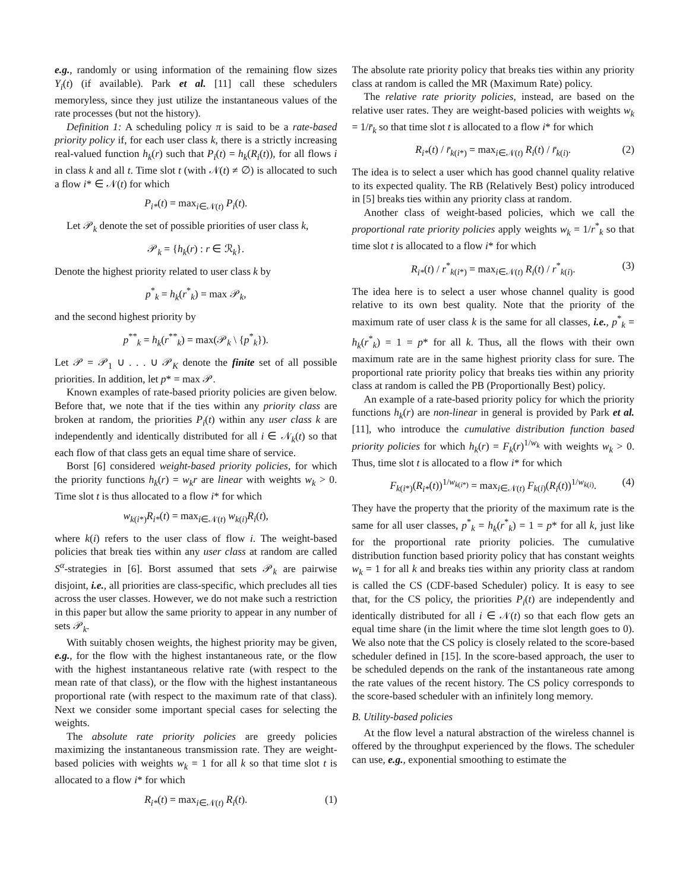e.g., randomly or using information of the remaining flow sizes Y<sub>i</sub>(t) (if available). Park et al. [11] call these schedulers memoryless, since they just utilize the instantaneous values of the rate processes (but not the history).
Definition 1: A scheduling policy π is said to be a rate-based priority policy if, for each user class k, there is a strictly increasing real-valued function h<sub>k</sub>(r) such that P<sub>i</sub>(t) = h<sub>k</sub>(R<sub>i</sub>(t)), for all flows i in class k and all t. Time slot t (with 𝒩(t) ≠ ∅) is allocated to such a flow i* ∈ 𝒩(t) for which
P<sub>i*</sub>(t) = max<sub>i∈𝒩(t)</sub> P<sub>i</sub>(t).
Let 𝒫<sub>k</sub> denote the set of possible priorities of user class k,
𝒫<sub>k</sub> = {h<sub>k</sub>(r) : r ∈ ℛ<sub>k</sub>}.
Denote the highest priority related to user class k by
p<sup>*</sup><sub>k</sub> = h<sub>k</sub>(r<sup>*</sup><sub>k</sub>) = max 𝒫<sub>k</sub>,
and the second highest priority by
p<sup>**</sup><sub>k</sub> = h<sub>k</sub>(r<sup>**</sup><sub>k</sub>) = max(𝒫<sub>k</sub> \ {p<sup>*</sup><sub>k</sub>}).
Let 𝒫 = 𝒫<sub>1</sub> ∪ . . . ∪ 𝒫<sub>K</sub> denote the finite set of all possible priorities. In addition, let p* = max 𝒫.
Known examples of rate-based priority policies are given below. Before that, we note that if the ties within any priority class are broken at random, the priorities P<sub>i</sub>(t) within any user class k are independently and identically distributed for all i ∈ 𝒩<sub>k</sub>(t) so that each flow of that class gets an equal time share of service.
Borst [6] considered weight-based priority policies, for which the priority functions h<sub>k</sub>(r) = w<sub>k</sub>r are linear with weights w<sub>k</sub> > 0. Time slot t is thus allocated to a flow i* for which
w<sub>k(i*)</sub>R<sub>i*</sub>(t) = max<sub>i∈𝒩(t)</sub> w<sub>k(i)</sub>R<sub>i</sub>(t),
where k(i) refers to the user class of flow i. The weight-based policies that break ties within any user class at random are called S<sup>α</sup>-strategies in [6]. Borst assumed that sets 𝒫<sub>k</sub> are pairwise disjoint, i.e., all priorities are class-specific, which precludes all ties across the user classes. However, we do not make such a restriction in this paper but allow the same priority to appear in any number of sets 𝒫<sub>k</sub>.
With suitably chosen weights, the highest priority may be given, e.g., for the flow with the highest instantaneous rate, or the flow with the highest instantaneous relative rate (with respect to the mean rate of that class), or the flow with the highest instantaneous proportional rate (with respect to the maximum rate of that class). Next we consider some important special cases for selecting the weights.
The absolute rate priority policies are greedy policies maximizing the instantaneous transmission rate. They are weight-based policies with weights w<sub>k</sub> = 1 for all k so that time slot t is allocated to a flow i* for which
R<sub>i*</sub>(t) = max<sub>i∈𝒩(t)</sub> R<sub>i</sub>(t). (1)
The absolute rate priority policy that breaks ties within any priority class at random is called the MR (Maximum Rate) policy.
The relative rate priority policies, instead, are based on the relative user rates. They are weight-based policies with weights w<sub>k</sub> = 1/r̄<sub>k</sub> so that time slot t is allocated to a flow i* for which
R<sub>i*</sub>(t) / r̄<sub>k(i*)</sub> = max<sub>i∈𝒩(t)</sub> R<sub>i</sub>(t) / r̄<sub>k(i)</sub>. (2)
The idea is to select a user which has good channel quality relative to its expected quality. The RB (Relatively Best) policy introduced in [5] breaks ties within any priority class at random.
Another class of weight-based policies, which we call the proportional rate priority policies apply weights w<sub>k</sub> = 1/r<sup>*</sup><sub>k</sub> so that time slot t is allocated to a flow i* for which
R<sub>i*</sub>(t) / r<sup>*</sup><sub>k(i*)</sub> = max<sub>i∈𝒩(t)</sub> R<sub>i</sub>(t) / r<sup>*</sup><sub>k(i)</sub>. (3)
The idea here is to select a user whose channel quality is good relative to its own best quality. Note that the priority of the maximum rate of user class k is the same for all classes, i.e., p<sup>*</sup><sub>k</sub> = h<sub>k</sub>(r<sup>*</sup><sub>k</sub>) = 1 = p* for all k. Thus, all the flows with their own maximum rate are in the same highest priority class for sure. The proportional rate priority policy that breaks ties within any priority class at random is called the PB (Proportionally Best) policy.
An example of a rate-based priority policy for which the priority functions h<sub>k</sub>(r) are non-linear in general is provided by Park et al. [11], who introduce the cumulative distribution function based priority policies for which h<sub>k</sub>(r) = F<sub>k</sub>(r)<sup>1/w<sub>k</sub></sup> with weights w<sub>k</sub> > 0. Thus, time slot t is allocated to a flow i* for which
F<sub>k(i*)</sub>(R<sub>i*</sub>(t))<sup>1/w<sub>k(i*)</sub></sup> = max<sub>i∈𝒩(t)</sub> F<sub>k(i)</sub>(R<sub>i</sub>(t))<sup>1/w<sub>k(i)</sub></sup>. (4)
They have the property that the priority of the maximum rate is the same for all user classes, p<sup>*</sup><sub>k</sub> = h<sub>k</sub>(r<sup>*</sup><sub>k</sub>) = 1 = p* for all k, just like for the proportional rate priority policies. The cumulative distribution function based priority policy that has constant weights w<sub>k</sub> = 1 for all k and breaks ties within any priority class at random is called the CS (CDF-based Scheduler) policy. It is easy to see that, for the CS policy, the priorities P<sub>i</sub>(t) are independently and identically distributed for all i ∈ 𝒩(t) so that each flow gets an equal time share (in the limit where the time slot length goes to 0). We also note that the CS policy is closely related to the score-based scheduler defined in [15]. In the score-based approach, the user to be scheduled depends on the rank of the instantaneous rate among the rate values of the recent history. The CS policy corresponds to the score-based scheduler with an infinitely long memory.
B. Utility-based policies
At the flow level a natural abstraction of the wireless channel is offered by the throughput experienced by the flows. The scheduler can use, e.g., exponential smoothing to estimate the